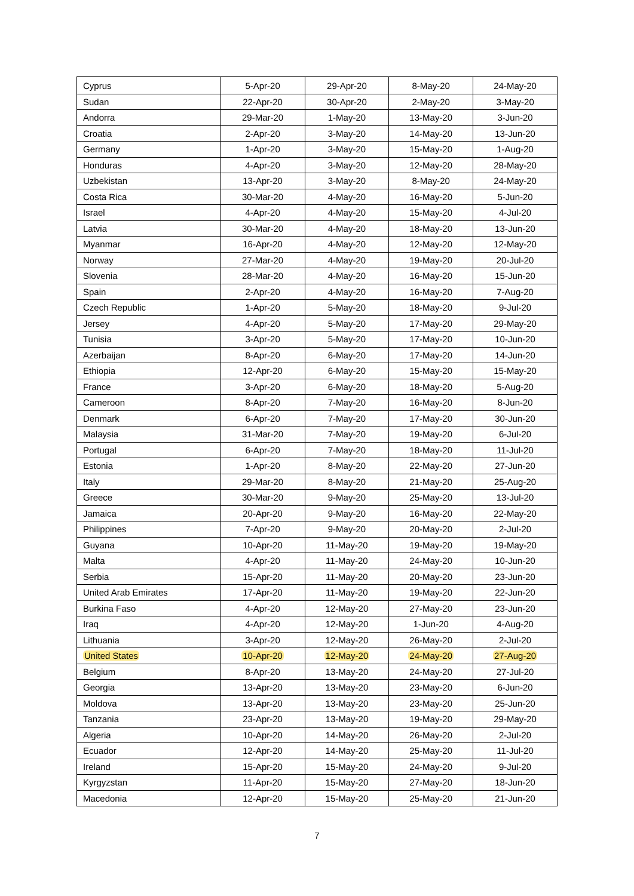| Cyprus | 5-Apr-20 | 29-Apr-20 | 8-May-20 | 24-May-20 |
| Sudan | 22-Apr-20 | 30-Apr-20 | 2-May-20 | 3-May-20 |
| Andorra | 29-Mar-20 | 1-May-20 | 13-May-20 | 3-Jun-20 |
| Croatia | 2-Apr-20 | 3-May-20 | 14-May-20 | 13-Jun-20 |
| Germany | 1-Apr-20 | 3-May-20 | 15-May-20 | 1-Aug-20 |
| Honduras | 4-Apr-20 | 3-May-20 | 12-May-20 | 28-May-20 |
| Uzbekistan | 13-Apr-20 | 3-May-20 | 8-May-20 | 24-May-20 |
| Costa Rica | 30-Mar-20 | 4-May-20 | 16-May-20 | 5-Jun-20 |
| Israel | 4-Apr-20 | 4-May-20 | 15-May-20 | 4-Jul-20 |
| Latvia | 30-Mar-20 | 4-May-20 | 18-May-20 | 13-Jun-20 |
| Myanmar | 16-Apr-20 | 4-May-20 | 12-May-20 | 12-May-20 |
| Norway | 27-Mar-20 | 4-May-20 | 19-May-20 | 20-Jul-20 |
| Slovenia | 28-Mar-20 | 4-May-20 | 16-May-20 | 15-Jun-20 |
| Spain | 2-Apr-20 | 4-May-20 | 16-May-20 | 7-Aug-20 |
| Czech Republic | 1-Apr-20 | 5-May-20 | 18-May-20 | 9-Jul-20 |
| Jersey | 4-Apr-20 | 5-May-20 | 17-May-20 | 29-May-20 |
| Tunisia | 3-Apr-20 | 5-May-20 | 17-May-20 | 10-Jun-20 |
| Azerbaijan | 8-Apr-20 | 6-May-20 | 17-May-20 | 14-Jun-20 |
| Ethiopia | 12-Apr-20 | 6-May-20 | 15-May-20 | 15-May-20 |
| France | 3-Apr-20 | 6-May-20 | 18-May-20 | 5-Aug-20 |
| Cameroon | 8-Apr-20 | 7-May-20 | 16-May-20 | 8-Jun-20 |
| Denmark | 6-Apr-20 | 7-May-20 | 17-May-20 | 30-Jun-20 |
| Malaysia | 31-Mar-20 | 7-May-20 | 19-May-20 | 6-Jul-20 |
| Portugal | 6-Apr-20 | 7-May-20 | 18-May-20 | 11-Jul-20 |
| Estonia | 1-Apr-20 | 8-May-20 | 22-May-20 | 27-Jun-20 |
| Italy | 29-Mar-20 | 8-May-20 | 21-May-20 | 25-Aug-20 |
| Greece | 30-Mar-20 | 9-May-20 | 25-May-20 | 13-Jul-20 |
| Jamaica | 20-Apr-20 | 9-May-20 | 16-May-20 | 22-May-20 |
| Philippines | 7-Apr-20 | 9-May-20 | 20-May-20 | 2-Jul-20 |
| Guyana | 10-Apr-20 | 11-May-20 | 19-May-20 | 19-May-20 |
| Malta | 4-Apr-20 | 11-May-20 | 24-May-20 | 10-Jun-20 |
| Serbia | 15-Apr-20 | 11-May-20 | 20-May-20 | 23-Jun-20 |
| United Arab Emirates | 17-Apr-20 | 11-May-20 | 19-May-20 | 22-Jun-20 |
| Burkina Faso | 4-Apr-20 | 12-May-20 | 27-May-20 | 23-Jun-20 |
| Iraq | 4-Apr-20 | 12-May-20 | 1-Jun-20 | 4-Aug-20 |
| Lithuania | 3-Apr-20 | 12-May-20 | 26-May-20 | 2-Jul-20 |
| United States | 10-Apr-20 | 12-May-20 | 24-May-20 | 27-Aug-20 |
| Belgium | 8-Apr-20 | 13-May-20 | 24-May-20 | 27-Jul-20 |
| Georgia | 13-Apr-20 | 13-May-20 | 23-May-20 | 6-Jun-20 |
| Moldova | 13-Apr-20 | 13-May-20 | 23-May-20 | 25-Jun-20 |
| Tanzania | 23-Apr-20 | 13-May-20 | 19-May-20 | 29-May-20 |
| Algeria | 10-Apr-20 | 14-May-20 | 26-May-20 | 2-Jul-20 |
| Ecuador | 12-Apr-20 | 14-May-20 | 25-May-20 | 11-Jul-20 |
| Ireland | 15-Apr-20 | 15-May-20 | 24-May-20 | 9-Jul-20 |
| Kyrgyzstan | 11-Apr-20 | 15-May-20 | 27-May-20 | 18-Jun-20 |
| Macedonia | 12-Apr-20 | 15-May-20 | 25-May-20 | 21-Jun-20 |
7